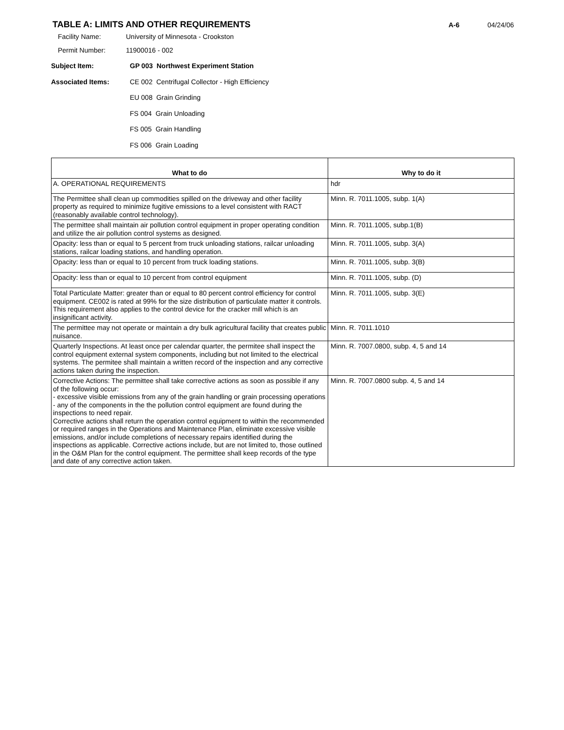TABLE A: LIMITS AND OTHER REQUIREMENTS
A-6 04/24/06
Facility Name: University of Minnesota - Crookston
Permit Number: 11900016 - 002
Subject Item: GP 003 Northwest Experiment Station
Associated Items: CE 002 Centrifugal Collector - High Efficiency
EU 008 Grain Grinding
FS 004 Grain Unloading
FS 005 Grain Handling
FS 006 Grain Loading
| What to do | Why to do it |
| --- | --- |
| A. OPERATIONAL REQUIREMENTS | hdr |
| The Permittee shall clean up commodities spilled on the driveway and other facility property as required to minimize fugitive emissions to a level consistent with RACT (reasonably available control technology). | Minn. R. 7011.1005, subp. 1(A) |
| The permittee shall maintain air pollution control equipment in proper operating condition and utilize the air pollution control systems as designed. | Minn. R. 7011.1005, subp.1(B) |
| Opacity: less than or equal to 5 percent from truck unloading stations, railcar unloading stations, railcar loading stations, and handling operation. | Minn. R. 7011.1005, subp. 3(A) |
| Opacity: less than or equal to 10 percent from truck loading stations. | Minn. R. 7011.1005, subp. 3(B) |
| Opacity: less than or equal to 10 percent from control equipment | Minn. R. 7011.1005, subp. (D) |
| Total Particulate Matter: greater than or equal to 80 percent control efficiency for control equipment. CE002 is rated at 99% for the size distribution of particulate matter it controls. This requirement also applies to the control device for the cracker mill which is an insignificant activity. | Minn. R. 7011.1005, subp. 3(E) |
| The permittee may not operate or maintain a dry bulk agricultural facility that creates public nuisance. | Minn. R. 7011.1010 |
| Quarterly Inspections. At least once per calendar quarter, the permitee shall inspect the control equipment external system components, including but not limited to the electrical systems. The permitee shall maintain a written record of the inspection and any corrective actions taken during the inspection. | Minn. R. 7007.0800, subp. 4, 5 and 14 |
| Corrective Actions: The permittee shall take corrective actions as soon as possible if any of the following occur: - excessive visible emissions from any of the grain handling or grain processing operations - any of the components in the the pollution control equipment are found during the inspections to need repair. Corrective actions shall return the operation control equipment to within the recommended or required ranges in the Operations and Maintenance Plan, eliminate excessive visible emissions, and/or include completions of necessary repairs identified during the inspections as applicable. Corrective actions include, but are not limited to, those outlined in the O&M Plan for the control equipment. The permittee shall keep records of the type and date of any corrective action taken. | Minn. R. 7007.0800 subp. 4, 5 and 14 |